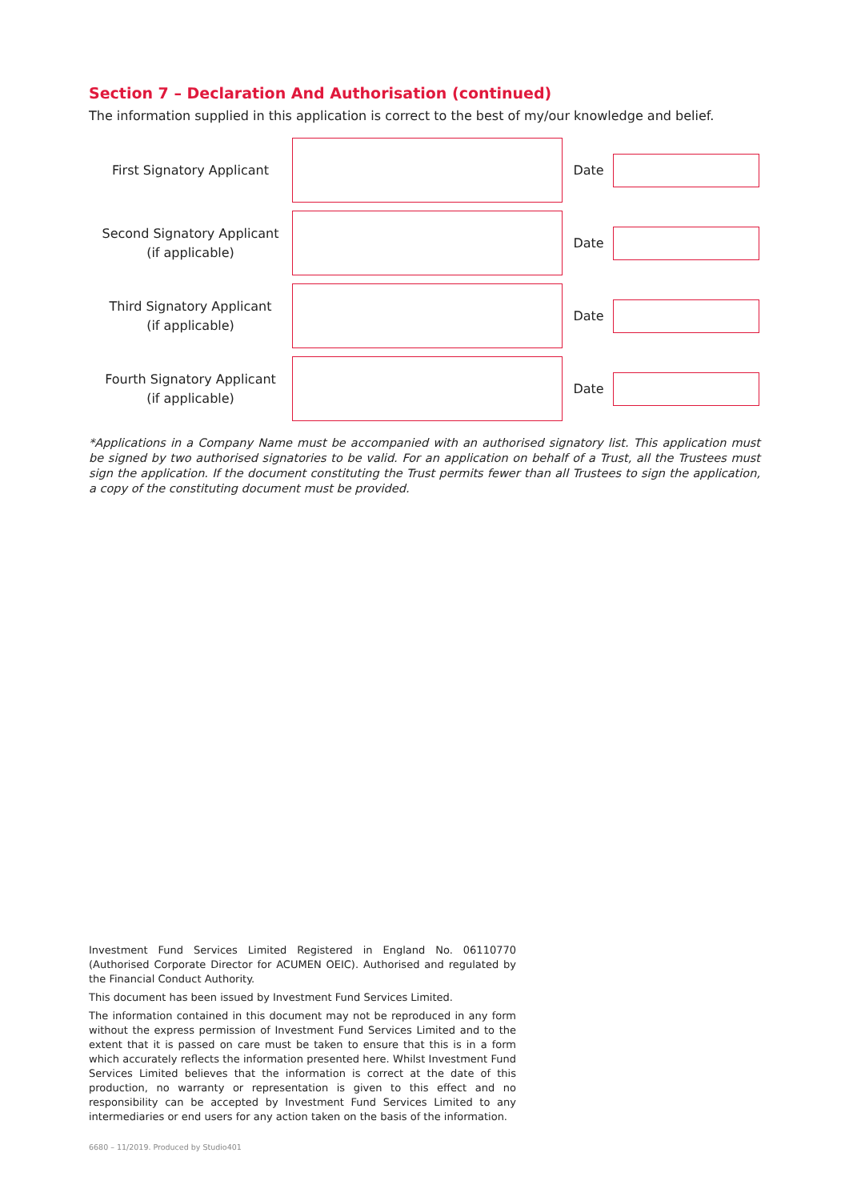Section 7 – Declaration And Authorisation (continued)
The information supplied in this application is correct to the best of my/our knowledge and belief.
| First Signatory Applicant | | Date | |
| Second Signatory Applicant (if applicable) | | Date | |
| Third Signatory Applicant (if applicable) | | Date | |
| Fourth Signatory Applicant (if applicable) | | Date | |
*Applications in a Company Name must be accompanied with an authorised signatory list. This application must be signed by two authorised signatories to be valid. For an application on behalf of a Trust, all the Trustees must sign the application. If the document constituting the Trust permits fewer than all Trustees to sign the application, a copy of the constituting document must be provided.
Investment Fund Services Limited Registered in England No. 06110770 (Authorised Corporate Director for ACUMEN OEIC). Authorised and regulated by the Financial Conduct Authority.
This document has been issued by Investment Fund Services Limited.
The information contained in this document may not be reproduced in any form without the express permission of Investment Fund Services Limited and to the extent that it is passed on care must be taken to ensure that this is in a form which accurately reflects the information presented here. Whilst Investment Fund Services Limited believes that the information is correct at the date of this production, no warranty or representation is given to this effect and no responsibility can be accepted by Investment Fund Services Limited to any intermediaries or end users for any action taken on the basis of the information.
6680 – 11/2019. Produced by Studio401